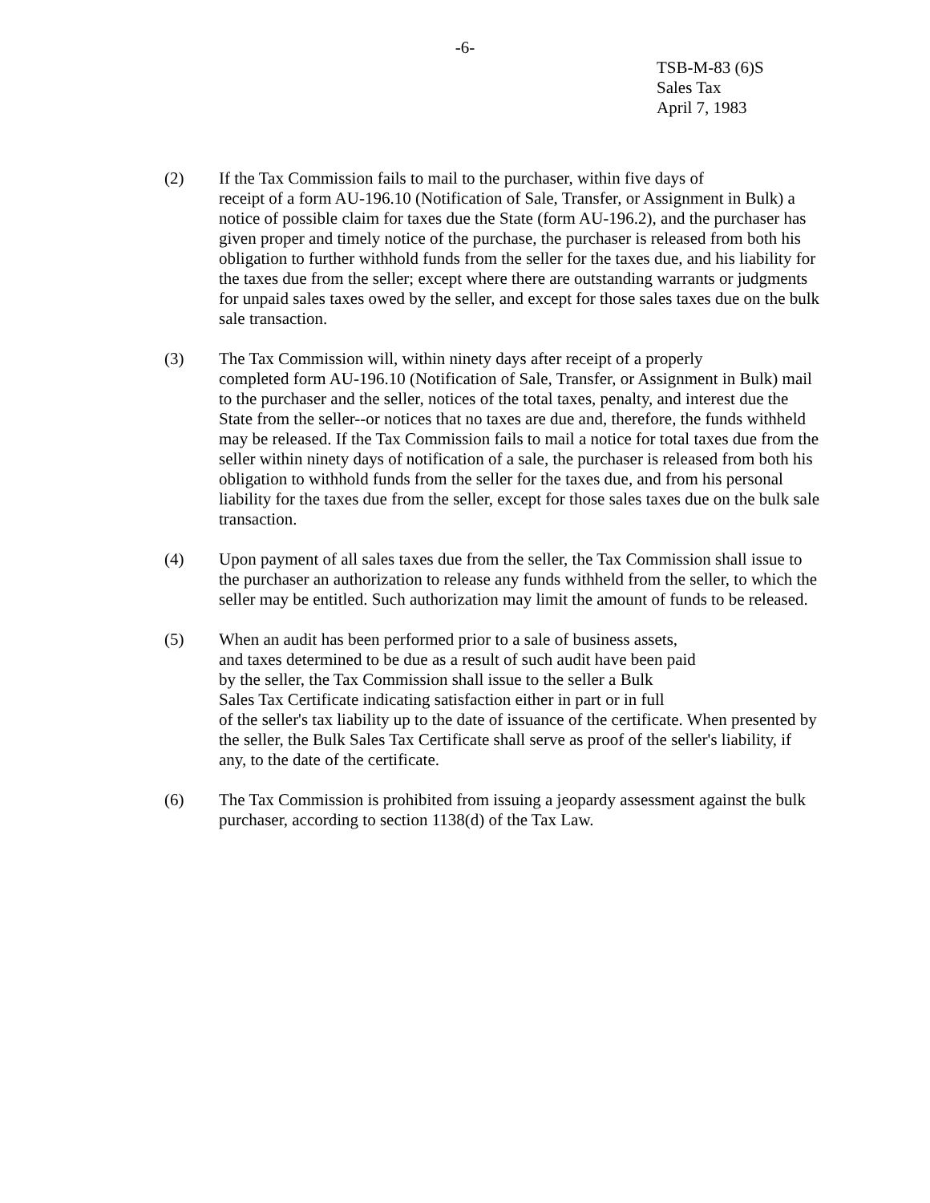-6-
TSB-M-83 (6)S
Sales Tax
April 7, 1983
(2) If the Tax Commission fails to mail to the purchaser, within five days of
receipt of a form AU-196.10 (Notification of Sale, Transfer, or Assignment in Bulk) a notice of possible claim for taxes due the State (form AU-196.2), and the purchaser has given proper and timely notice of the purchase, the purchaser is released from both his obligation to further withhold funds from the seller for the taxes due, and his liability for the taxes due from the seller; except where there are outstanding warrants or judgments for unpaid sales taxes owed by the seller, and except for those sales taxes due on the bulk sale transaction.
(3) The Tax Commission will, within ninety days after receipt of a properly
completed form AU-196.10 (Notification of Sale, Transfer, or Assignment in Bulk) mail to the purchaser and the seller, notices of the total taxes, penalty, and interest due the State from the seller--or notices that no taxes are due and, therefore, the funds withheld may be released. If the Tax Commission fails to mail a notice for total taxes due from the seller within ninety days of notification of a sale, the purchaser is released from both his obligation to withhold funds from the seller for the taxes due, and from his personal liability for the taxes due from the seller, except for those sales taxes due on the bulk sale transaction.
(4) Upon payment of all sales taxes due from the seller, the Tax Commission shall issue to the purchaser an authorization to release any funds withheld from the seller, to which the seller may be entitled. Such authorization may limit the amount of funds to be released.
(5) When an audit has been performed prior to a sale of business assets,
and taxes determined to be due as a result of such audit have been paid
by the seller, the Tax Commission shall issue to the seller a Bulk
Sales Tax Certificate indicating satisfaction either in part or in full
of the seller's tax liability up to the date of issuance of the certificate. When presented by the seller, the Bulk Sales Tax Certificate shall serve as proof of the seller's liability, if any, to the date of the certificate.
(6) The Tax Commission is prohibited from issuing a jeopardy assessment against the bulk purchaser, according to section 1138(d) of the Tax Law.